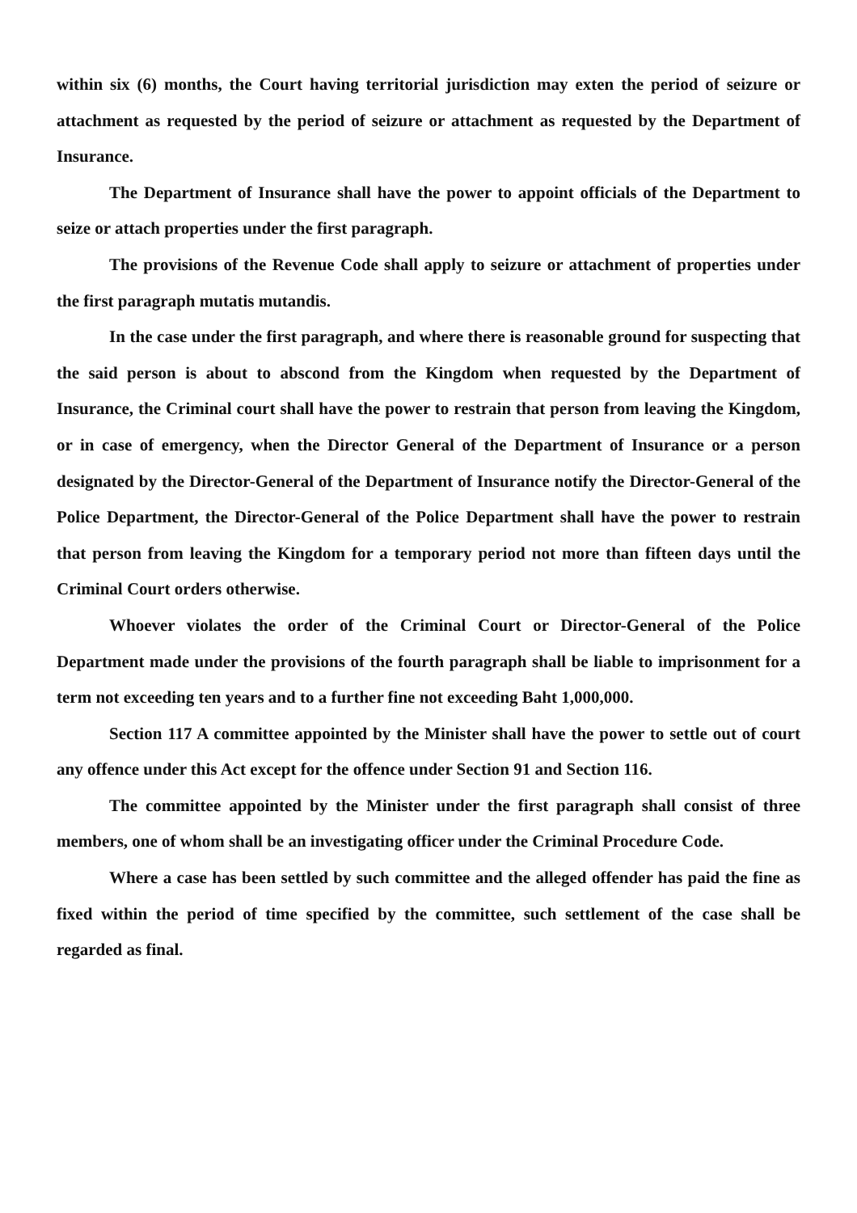within six (6) months, the Court having territorial jurisdiction may exten the period of seizure or attachment as requested by the period of seizure or attachment as requested by the Department of Insurance.
The Department of Insurance shall have the power to appoint officials of the Department to seize or attach properties under the first paragraph.
The provisions of the Revenue Code shall apply to seizure or attachment of properties under the first paragraph mutatis mutandis.
In the case under the first paragraph, and where there is reasonable ground for suspecting that the said person is about to abscond from the Kingdom when requested by the Department of Insurance, the Criminal court shall have the power to restrain that person from leaving the Kingdom, or in case of emergency, when the Director General of the Department of Insurance or a person designated by the Director-General of the Department of Insurance notify the Director-General of the Police Department, the Director-General of the Police Department shall have the power to restrain that person from leaving the Kingdom for a temporary period not more than fifteen days until the Criminal Court orders otherwise.
Whoever violates the order of the Criminal Court or Director-General of the Police Department made under the provisions of the fourth paragraph shall be liable to imprisonment for a term not exceeding ten years and to a further fine not exceeding Baht 1,000,000.
Section 117 A committee appointed by the Minister shall have the power to settle out of court any offence under this Act except for the offence under Section 91 and Section 116.
The committee appointed by the Minister under the first paragraph shall consist of three members, one of whom shall be an investigating officer under the Criminal Procedure Code.
Where a case has been settled by such committee and the alleged offender has paid the fine as fixed within the period of time specified by the committee, such settlement of the case shall be regarded as final.